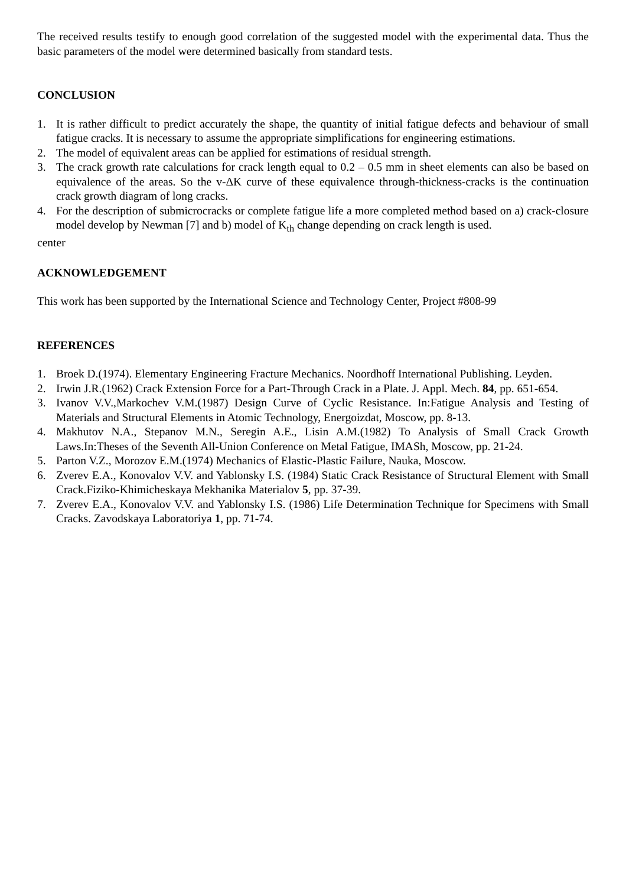The received results testify to enough good correlation of the suggested model with the experimental data. Thus the basic parameters of the model were determined basically from standard tests.
CONCLUSION
1. It is rather difficult to predict accurately the shape, the quantity of initial fatigue defects and behaviour of small fatigue cracks. It is necessary to assume the appropriate simplifications for engineering estimations.
2. The model of equivalent areas can be applied for estimations of residual strength.
3. The crack growth rate calculations for crack length equal to 0.2 – 0.5 mm in sheet elements can also be based on equivalence of the areas. So the v-ΔK curve of these equivalence through-thickness-cracks is the continuation crack growth diagram of long cracks.
4. For the description of submicrocracks or complete fatigue life a more completed method based on a) crack-closure model develop by Newman [7] and b) model of K<sub>th</sub> change depending on crack length is used.
center
ACKNOWLEDGEMENT
This work has been supported by the International Science and Technology Center, Project #808-99
REFERENCES
1. Broek D.(1974). Elementary Engineering Fracture Mechanics. Noordhoff International Publishing. Leyden.
2. Irwin J.R.(1962) Crack Extension Force for a Part-Through Crack in a Plate. J. Appl. Mech. 84, pp. 651-654.
3. Ivanov V.V.,Markochev V.M.(1987) Design Curve of Cyclic Resistance. In:Fatigue Analysis and Testing of Materials and Structural Elements in Atomic Technology, Energoizdat, Moscow, pp. 8-13.
4. Makhutov N.A., Stepanov M.N., Seregin A.E., Lisin A.M.(1982) To Analysis of Small Crack Growth Laws.In:Theses of the Seventh All-Union Conference on Metal Fatigue, IMASh, Moscow, pp. 21-24.
5. Parton V.Z., Morozov E.M.(1974) Mechanics of Elastic-Plastic Failure, Nauka, Moscow.
6. Zverev E.A., Konovalov V.V. and Yablonsky I.S. (1984) Static Crack Resistance of Structural Element with Small Crack.Fiziko-Khimicheskaya Mekhanika Materialov 5, pp. 37-39.
7. Zverev E.A., Konovalov V.V. and Yablonsky I.S. (1986) Life Determination Technique for Specimens with Small Cracks. Zavodskaya Laboratoriya 1, pp. 71-74.